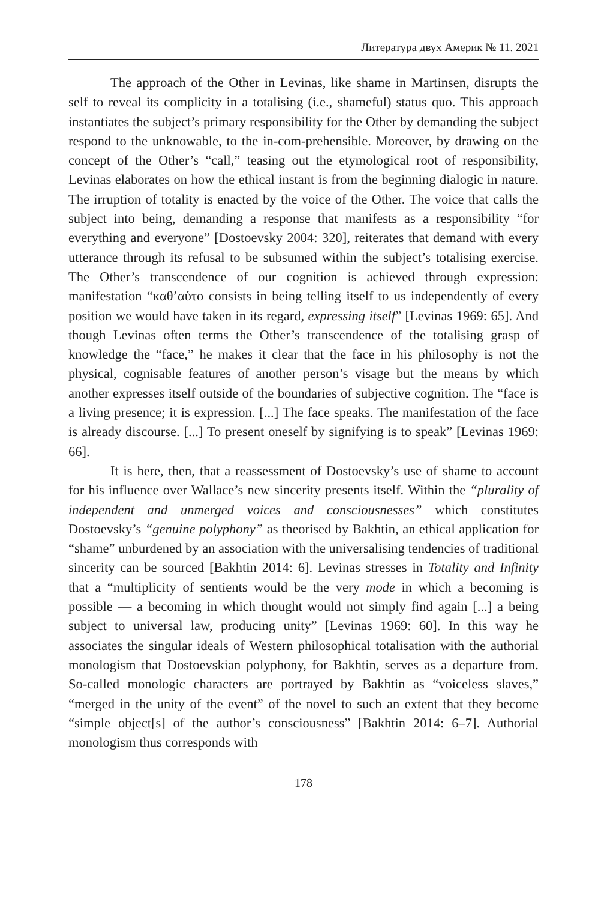Литература двух Америк № 11. 2021
The approach of the Other in Levinas, like shame in Martinsen, disrupts the self to reveal its complicity in a totalising (i.e., shameful) status quo. This approach instantiates the subject’s primary responsibility for the Other by demanding the subject respond to the unknowable, to the in-com-prehensible. Moreover, by drawing on the concept of the Other’s “call,” teasing out the etymological root of responsibility, Levinas elaborates on how the ethical instant is from the beginning dialogic in nature. The irruption of totality is enacted by the voice of the Other. The voice that calls the subject into being, demanding a response that manifests as a responsibility “for everything and everyone” [Dostoevsky 2004: 320], reiterates that demand with every utterance through its refusal to be subsumed within the subject’s totalising exercise. The Other’s transcendence of our cognition is achieved through expression: manifestation “καθ’αὑτο consists in being telling itself to us independently of every position we would have taken in its regard, expressing itself” [Levinas 1969: 65]. And though Levinas often terms the Other’s transcendence of the totalising grasp of knowledge the “face,” he makes it clear that the face in his philosophy is not the physical, cognisable features of another person’s visage but the means by which another expresses itself outside of the boundaries of subjective cognition. The “face is a living presence; it is expression. [...] The face speaks. The manifestation of the face is already discourse. [...] To present oneself by signifying is to speak” [Levinas 1969: 66].
It is here, then, that a reassessment of Dostoevsky’s use of shame to account for his influence over Wallace’s new sincerity presents itself. Within the “plurality of independent and unmerged voices and consciousnesses” which constitutes Dostoevsky’s “genuine polyphony” as theorised by Bakhtin, an ethical application for “shame” unburdened by an association with the universalising tendencies of traditional sincerity can be sourced [Bakhtin 2014: 6]. Levinas stresses in Totality and Infinity that a “multiplicity of sentients would be the very mode in which a becoming is possible — a becoming in which thought would not simply find again [...] a being subject to universal law, producing unity” [Levinas 1969: 60]. In this way he associates the singular ideals of Western philosophical totalisation with the authorial monologism that Dostoevskian polyphony, for Bakhtin, serves as a departure from. So-called monologic characters are portrayed by Bakhtin as “voiceless slaves,” “merged in the unity of the event” of the novel to such an extent that they become “simple object[s] of the author’s consciousness” [Bakhtin 2014: 6–7]. Authorial monologism thus corresponds with
178